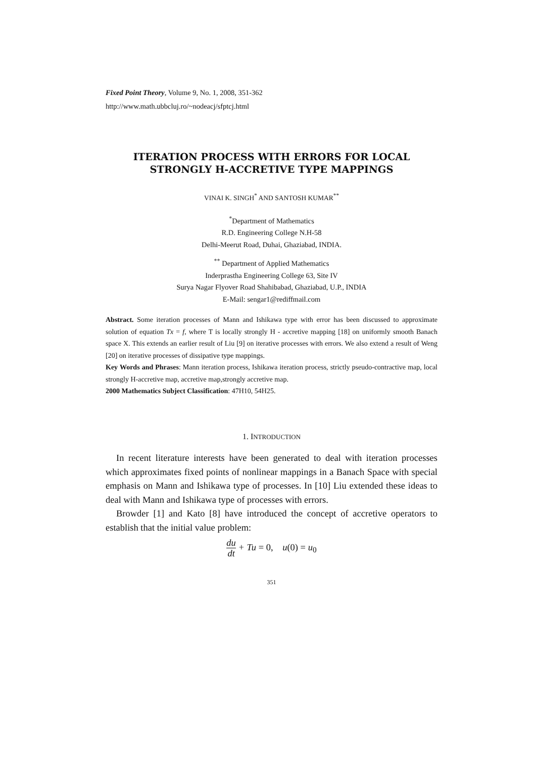Fixed Point Theory, Volume 9, No. 1, 2008, 351-362
http://www.math.ubbcluj.ro/~nodeacj/sfptcj.html
ITERATION PROCESS WITH ERRORS FOR LOCAL
STRONGLY H-ACCRETIVE TYPE MAPPINGS
VINAI K. SINGH<sup>*</sup> AND SANTOSH KUMAR<sup>**</sup>
<sup>*</sup> Department of Mathematics
R.D. Engineering College N.H-58
Delhi-Meerut Road, Duhai, Ghaziabad, INDIA.
<sup>**</sup> Department of Applied Mathematics
Inderprastha Engineering College 63, Site IV
Surya Nagar Flyover Road Shahibabad, Ghaziabad, U.P., INDIA
E-Mail: sengar1@rediffmail.com
Abstract. Some iteration processes of Mann and Ishikawa type with error has been discussed to approximate solution of equation Tx = f, where T is locally strongly H - accretive mapping [18] on uniformly smooth Banach space X. This extends an earlier result of Liu [9] on iterative processes with errors. We also extend a result of Weng [20] on iterative processes of dissipative type mappings.
Key Words and Phrases: Mann iteration process, Ishikawa iteration process, strictly pseudo-contractive map, local strongly H-accretive map, accretive map,strongly accretive map.
2000 Mathematics Subject Classification: 47H10, 54H25.
1. INTRODUCTION
In recent literature interests have been generated to deal with iteration processes which approximates fixed points of nonlinear mappings in a Banach Space with special emphasis on Mann and Ishikawa type of processes. In [10] Liu extended these ideas to deal with Mann and Ishikawa type of processes with errors.
Browder [1] and Kato [8] have introduced the concept of accretive operators to establish that the initial value problem:
du dt + Tu = 0, u(0) = u<sub>0</sub>
351